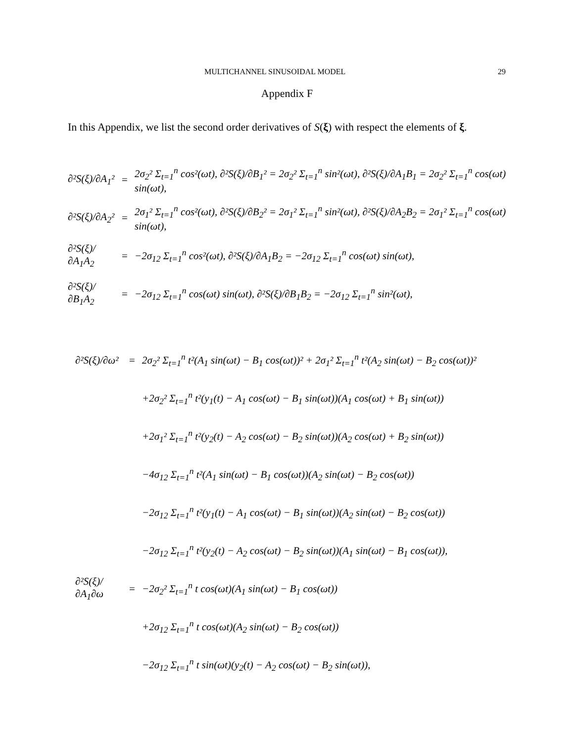MULTICHANNEL SINUSOIDAL MODEL 29
Appendix F
In this Appendix, we list the second order derivatives of S(ξ) with respect the elements of ξ.
∂²S(ξ)/∂A<sub>1</sub>² = 2σ<sub>2</sub>² Σ<sub>t=1</sub><sup>n</sup> cos²(ωt), ∂²S(ξ)/∂B<sub>1</sub>² = 2σ<sub>2</sub>² Σ<sub>t=1</sub><sup>n</sup> sin²(ωt), ∂²S(ξ)/∂A<sub>1</sub>B<sub>1</sub> = 2σ<sub>2</sub>² Σ<sub>t=1</sub><sup>n</sup> cos(ωt) sin(ωt),
∂²S(ξ)/∂A<sub>2</sub>² = 2σ<sub>1</sub>² Σ<sub>t=1</sub><sup>n</sup> cos²(ωt), ∂²S(ξ)/∂B<sub>2</sub>² = 2σ<sub>1</sub>² Σ<sub>t=1</sub><sup>n</sup> sin²(ωt), ∂²S(ξ)/∂A<sub>2</sub>B<sub>2</sub> = 2σ<sub>1</sub>² Σ<sub>t=1</sub><sup>n</sup> cos(ωt) sin(ωt),
∂²S(ξ)/∂A<sub>1</sub>A<sub>2</sub> = −2σ<sub>12</sub> Σ<sub>t=1</sub><sup>n</sup> cos²(ωt), ∂²S(ξ)/∂A<sub>1</sub>B<sub>2</sub> = −2σ<sub>12</sub> Σ<sub>t=1</sub><sup>n</sup> cos(ωt) sin(ωt),
∂²S(ξ)/∂B<sub>1</sub>A<sub>2</sub> = −2σ<sub>12</sub> Σ<sub>t=1</sub><sup>n</sup> cos(ωt) sin(ωt), ∂²S(ξ)/∂B<sub>1</sub>B<sub>2</sub> = −2σ<sub>12</sub> Σ<sub>t=1</sub><sup>n</sup> sin²(ωt),
∂²S(ξ)/∂ω² = 2σ<sub>2</sub>² Σ<sub>t=1</sub><sup>n</sup> t²(A<sub>1</sub> sin(ωt) − B<sub>1</sub> cos(ωt))² + 2σ<sub>1</sub>² Σ<sub>t=1</sub><sup>n</sup> t²(A<sub>2</sub> sin(ωt) − B<sub>2</sub> cos(ωt))²
+2σ<sub>2</sub>² Σ<sub>t=1</sub><sup>n</sup> t²(y<sub>1</sub>(t) − A<sub>1</sub> cos(ωt) − B<sub>1</sub> sin(ωt))(A<sub>1</sub> cos(ωt) + B<sub>1</sub> sin(ωt))
+2σ<sub>1</sub>² Σ<sub>t=1</sub><sup>n</sup> t²(y<sub>2</sub>(t) − A<sub>2</sub> cos(ωt) − B<sub>2</sub> sin(ωt))(A<sub>2</sub> cos(ωt) + B<sub>2</sub> sin(ωt))
−4σ<sub>12</sub> Σ<sub>t=1</sub><sup>n</sup> t²(A<sub>1</sub> sin(ωt) − B<sub>1</sub> cos(ωt))(A<sub>2</sub> sin(ωt) − B<sub>2</sub> cos(ωt))
−2σ<sub>12</sub> Σ<sub>t=1</sub><sup>n</sup> t²(y<sub>1</sub>(t) − A<sub>1</sub> cos(ωt) − B<sub>1</sub> sin(ωt))(A<sub>2</sub> sin(ωt) − B<sub>2</sub> cos(ωt))
−2σ<sub>12</sub> Σ<sub>t=1</sub><sup>n</sup> t²(y<sub>2</sub>(t) − A<sub>2</sub> cos(ωt) − B<sub>2</sub> sin(ωt))(A<sub>1</sub> sin(ωt) − B<sub>1</sub> cos(ωt)),
∂²S(ξ)/∂A<sub>1</sub>∂ω = −2σ<sub>2</sub>² Σ<sub>t=1</sub><sup>n</sup> t cos(ωt)(A<sub>1</sub> sin(ωt) − B<sub>1</sub> cos(ωt))
+2σ<sub>12</sub> Σ<sub>t=1</sub><sup>n</sup> t cos(ωt)(A<sub>2</sub> sin(ωt) − B<sub>2</sub> cos(ωt))
−2σ<sub>12</sub> Σ<sub>t=1</sub><sup>n</sup> t sin(ωt)(y<sub>2</sub>(t) − A<sub>2</sub> cos(ωt) − B<sub>2</sub> sin(ωt)),